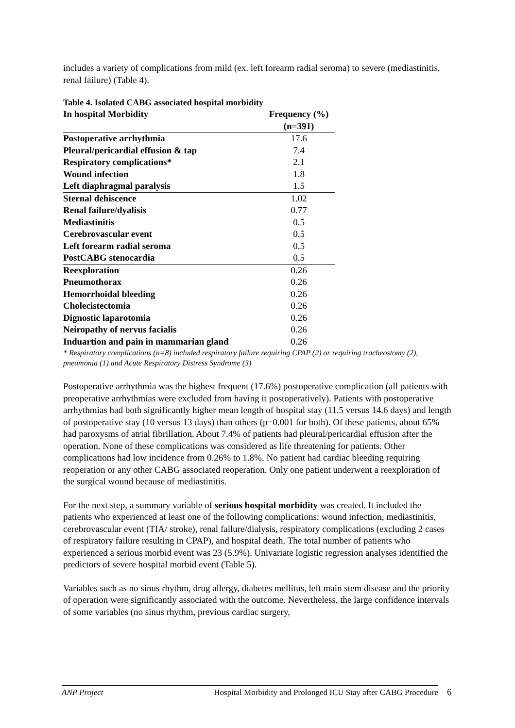includes a variety of complications from mild (ex. left forearm radial seroma) to severe (mediastinitis, renal failure) (Table 4).
Table 4. Isolated CABG associated hospital morbidity
| In hospital Morbidity | Frequency (%) (n=391) |
| --- | --- |
| Postoperative arrhythmia | 17.6 |
| Pleural/pericardial effusion & tap | 7.4 |
| Respiratory complications* | 2.1 |
| Wound infection | 1.8 |
| Left diaphragmal paralysis | 1.5 |
| Sternal dehiscence | 1.02 |
| Renal failure/dyalisis | 0.77 |
| Mediastinitis | 0.5 |
| Cerebrovascular event | 0.5 |
| Left forearm radial seroma | 0.5 |
| PostCABG stenocardia | 0.5 |
| Reexploration | 0.26 |
| Pneumothorax | 0.26 |
| Hemorrhoidal bleeding | 0.26 |
| Cholecistectomia | 0.26 |
| Dignostic laparotomia | 0.26 |
| Neiropathy of nervus facialis | 0.26 |
| Induartion and pain in mammarian gland | 0.26 |
* Respiratory complications (n=8) included respiratory failure requiring CPAP (2) or requiring tracheostomy (2), pneumonia (1) and Acute Respiratory Distress Syndrome (3)
Postoperative arrhythmia was the highest frequent (17.6%) postoperative complication (all patients with preoperative arrhythmias were excluded from having it postoperatively). Patients with postoperative arrhythmias had both significantly higher mean length of hospital stay (11.5 versus 14.6 days) and length of postoperative stay (10 versus 13 days) than others (p=0.001 for both). Of these patients, about 65% had paroxysms of atrial fibrillation. About 7.4% of patients had pleural/pericardial effusion after the operation. None of these complications was considered as life threatening for patients. Other complications had low incidence from 0.26% to 1.8%. No patient had cardiac bleeding requiring reoperation or any other CABG associated reoperation. Only one patient underwent a reexploration of the surgical wound because of mediastinitis.
For the next step, a summary variable of serious hospital morbidity was created. It included the patients who experienced at least one of the following complications: wound infection, mediastinitis, cerebrovascular event (TIA/ stroke), renal failure/dialysis, respiratory complications (excluding 2 cases of respiratory failure resulting in CPAP), and hospital death. The total number of patients who experienced a serious morbid event was 23 (5.9%). Univariate logistic regression analyses identified the predictors of severe hospital morbid event (Table 5).
Variables such as no sinus rhythm, drug allergy, diabetes mellitus, left main stem disease and the priority of operation were significantly associated with the outcome. Nevertheless, the large confidence intervals of some variables (no sinus rhythm, previous cardiac surgery,
ANP Project Hospital Morbidity and Prolonged ICU Stay after CABG Procedure 6